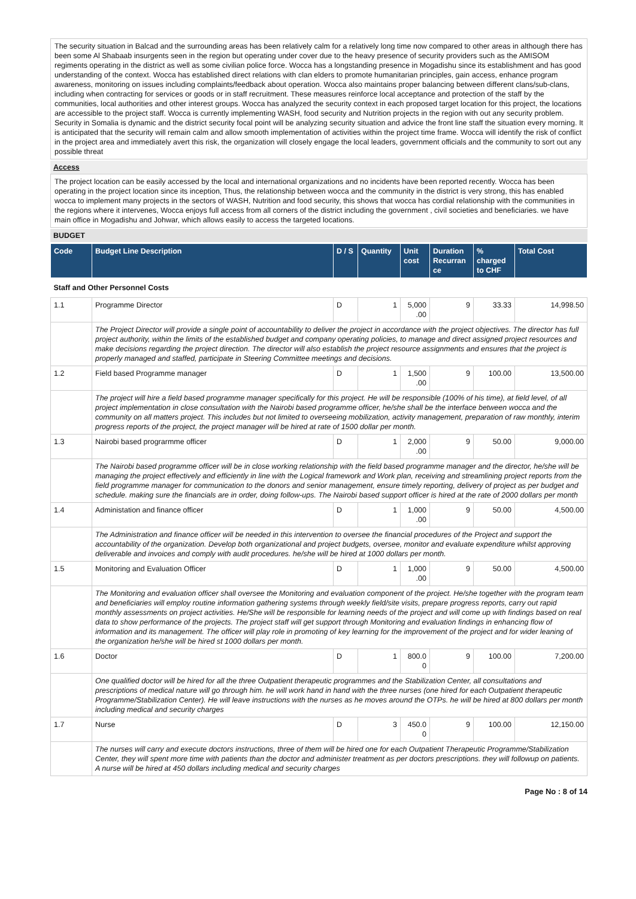The security situation in Balcad and the surrounding areas has been relatively calm for a relatively long time now compared to other areas in although there has been some Al Shabaab insurgents seen in the region but operating under cover due to the heavy presence of security providers such as the AMISOM regiments operating in the district as well as some civilian police force. Wocca has a longstanding presence in Mogadishu since its establishment and has good understanding of the context. Wocca has established direct relations with clan elders to promote humanitarian principles, gain access, enhance program awareness, monitoring on issues including complaints/feedback about operation. Wocca also maintains proper balancing between different clans/sub-clans, including when contracting for services or goods or in staff recruitment. These measures reinforce local acceptance and protection of the staff by the communities, local authorities and other interest groups. Wocca has analyzed the security context in each proposed target location for this project, the locations are accessible to the project staff. Wocca is currently implementing WASH, food security and Nutrition projects in the region with out any security problem. Security in Somalia is dynamic and the district security focal point will be analyzing security situation and advice the front line staff the situation every morning. It is anticipated that the security will remain calm and allow smooth implementation of activities within the project time frame. Wocca will identify the risk of conflict in the project area and immediately avert this risk, the organization will closely engage the local leaders, government officials and the community to sort out any possible threat
Access
The project location can be easily accessed by the local and international organizations and no incidents have been reported recently. Wocca has been operating in the project location since its inception, Thus, the relationship between wocca and the community in the district is very strong, this has enabled wocca to implement many projects in the sectors of WASH, Nutrition and food security, this shows that wocca has cordial relationship with the communities in the regions where it intervenes, Wocca enjoys full access from all corners of the district including the government , civil societies and beneficiaries. we have main office in Mogadishu and Johwar, which allows easily to access the targeted locations.
BUDGET
| Code | Budget Line Description | D / S | Quantity | Unit cost | Duration Recurran ce | % charged to CHF | Total Cost |
| --- | --- | --- | --- | --- | --- | --- | --- |
| Staff and Other Personnel Costs | | | | | | | |
| 1.1 | Programme Director | D | 1 | 5,000 .00 | 9 | 33.33 | 14,998.50 |
| | The Project Director will provide a single point of accountability to deliver the project in accordance with the project objectives. The director has full project authority, within the limits of the established budget and company operating policies, to manage and direct assigned project resources and make decisions regarding the project direction. The director will also establish the project resource assignments and ensures that the project is properly managed and staffed, participate in Steering Committee meetings and decisions. | | | | | | |
| 1.2 | Field based Programme manager | D | 1 | 1,500 .00 | 9 | 100.00 | 13,500.00 |
| | The project will hire a field based programme manager specifically for this project. He will be responsible (100% of his time), at field level, of all project implementation in close consultation with the Nairobi based programme officer, he/she shall be the interface between wocca and the community on all matters project. This includes but not limited to overseeing mobilization, activity management, preparation of raw monthly, interim progress reports of the project, the project manager will be hired at rate of 1500 dollar per month. | | | | | | |
| 1.3 | Nairobi based prograrmme officer | D | 1 | 2,000 .00 | 9 | 50.00 | 9,000.00 |
| | The Nairobi based programme officer will be in close working relationship with the field based programme manager and the director, he/she will be managing the project effectively and efficiently in line with the Logical framework and Work plan, receiving and streamlining project reports from the field programme manager for communication to the donors and senior management, ensure timely reporting, delivery of project as per budget and schedule. making sure the financials are in order, doing follow-ups. The Nairobi based support officer is hired at the rate of 2000 dollars per month | | | | | | |
| 1.4 | Administation and finance officer | D | 1 | 1,000 .00 | 9 | 50.00 | 4,500.00 |
| | The Administration and finance officer will be needed in this intervention to oversee the financial procedures of the Project and support the accountability of the organization. Develop both organizational and project budgets, oversee, monitor and evaluate expenditure whilst approving deliverable and invoices and comply with audit procedures. he/she will be hired at 1000 dollars per month. | | | | | | |
| 1.5 | Monitoring and Evaluation Officer | D | 1 | 1,000 .00 | 9 | 50.00 | 4,500.00 |
| | The Monitoring and evaluation officer shall oversee the Monitoring and evaluation component of the project. He/she together with the program team and beneficiaries will employ routine information gathering systems through weekly field/site visits, prepare progress reports, carry out rapid monthly assessments on project activities. He/She will be responsible for learning needs of the project and will come up with findings based on real data to show performance of the projects. The project staff will get support through Monitoring and evaluation findings in enhancing flow of information and its management. The officer will play role in promoting of key learning for the improvement of the project and for wider leaning of the organization he/she will be hired st 1000 dollars per month. | | | | | | |
| 1.6 | Doctor | D | 1 | 800.0 0 | 9 | 100.00 | 7,200.00 |
| | One qualified doctor will be hired for all the three Outpatient therapeutic programmes and the Stabilization Center, all consultations and prescriptions of medical nature will go through him. he will work hand in hand with the three nurses (one hired for each Outpatient therapeutic Programme/Stabilization Center). He will leave instructions with the nurses as he moves around the OTPs. he will be hired at 800 dollars per month including medical and security charges | | | | | | |
| 1.7 | Nurse | D | 3 | 450.0 0 | 9 | 100.00 | 12,150.00 |
| | The nurses will carry and execute doctors instructions, three of them will be hired one for each Outpatient Therapeutic Programme/Stabilization Center, they will spent more time with patients than the doctor and administer treatment as per doctors prescriptions. they will followup on patients. A nurse will be hired at 450 dollars including medical and security charges | | | | | | |
Page No : 8 of 14